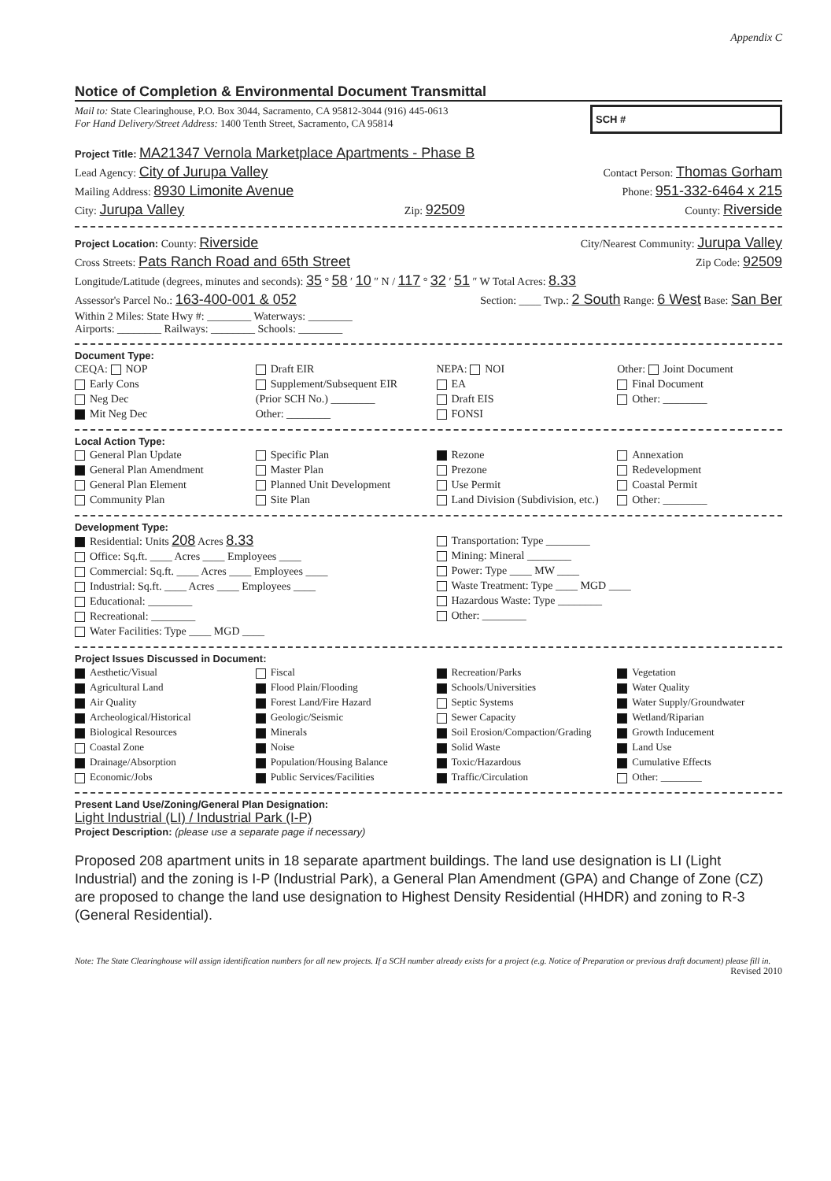Appendix C
Notice of Completion & Environmental Document Transmittal
Mail to: State Clearinghouse, P.O. Box 3044, Sacramento, CA 95812-3044 (916) 445-0613
For Hand Delivery/Street Address: 1400 Tenth Street, Sacramento, CA 95814
SCH #
Project Title: MA21347 Vernola Marketplace Apartments - Phase B
Lead Agency: City of Jurupa Valley Contact Person: Thomas Gorham
Mailing Address: 8930 Limonite Avenue Phone: 951-332-6464 x 215
City: Jurupa Valley Zip: 92509 County: Riverside
Project Location: County: Riverside City/Nearest Community: Jurupa Valley
Cross Streets: Pats Ranch Road and 65th Street Zip Code: 92509
Longitude/Latitude (degrees, minutes and seconds): 35 ° 58 ′ 10 ″ N / 117 ° 32 ′ 51 ″ W Total Acres: 8.33
Assessor's Parcel No.: 163-400-001 & 052 Section: ____ Twp.: 2 South Range: 6 West Base: San Ber
Within 2 Miles: State Hwy #: ________ Waterways: ________
Airports: ________ Railways: ________ Schools: ________
Document Type:
CEQA: NOP
Early Cons
Neg Dec
Mit Neg Dec
Draft EIR
Supplement/Subsequent EIR
(Prior SCH No.) ________
Other: ________
NEPA: NOI
EA
Draft EIS
FONSI
Other: Joint Document
Final Document
Other: ________
Local Action Type:
General Plan Update
General Plan Amendment
General Plan Element
Community Plan
Specific Plan
Master Plan
Planned Unit Development
Site Plan
Rezone
Prezone
Use Permit
Land Division (Subdivision, etc.)
Annexation
Redevelopment
Coastal Permit
Other: ________
Development Type:
Residential: Units 208 Acres 8.33
Office: Sq.ft. ____ Acres ____ Employees ____
Commercial: Sq.ft. ____ Acres ____ Employees ____
Industrial: Sq.ft. ____ Acres ____ Employees ____
Educational: ________
Recreational: ________
Water Facilities: Type ____ MGD ____
Transportation: Type ________
Mining: Mineral ________
Power: Type ____ MW ____
Waste Treatment: Type ____ MGD ____
Hazardous Waste: Type ________
Other: ________
Project Issues Discussed in Document:
Aesthetic/Visual
Agricultural Land
Air Quality
Archeological/Historical
Biological Resources
Coastal Zone
Drainage/Absorption
Economic/Jobs
Fiscal
Flood Plain/Flooding
Forest Land/Fire Hazard
Geologic/Seismic
Minerals
Noise
Population/Housing Balance
Public Services/Facilities
Recreation/Parks
Schools/Universities
Septic Systems
Sewer Capacity
Soil Erosion/Compaction/Grading
Solid Waste
Toxic/Hazardous
Traffic/Circulation
Vegetation
Water Quality
Water Supply/Groundwater
Wetland/Riparian
Growth Inducement
Land Use
Cumulative Effects
Other: ________
Present Land Use/Zoning/General Plan Designation:
Light Industrial (LI) / Industrial Park (I-P)
Project Description: (please use a separate page if necessary)
Proposed 208 apartment units in 18 separate apartment buildings. The land use designation is LI (Light Industrial) and the zoning is I-P (Industrial Park), a General Plan Amendment (GPA) and Change of Zone (CZ) are proposed to change the land use designation to Highest Density Residential (HHDR) and zoning to R-3 (General Residential).
Note: The State Clearinghouse will assign identification numbers for all new projects. If a SCH number already exists for a project (e.g. Notice of Preparation or previous draft document) please fill in.
Revised 2010